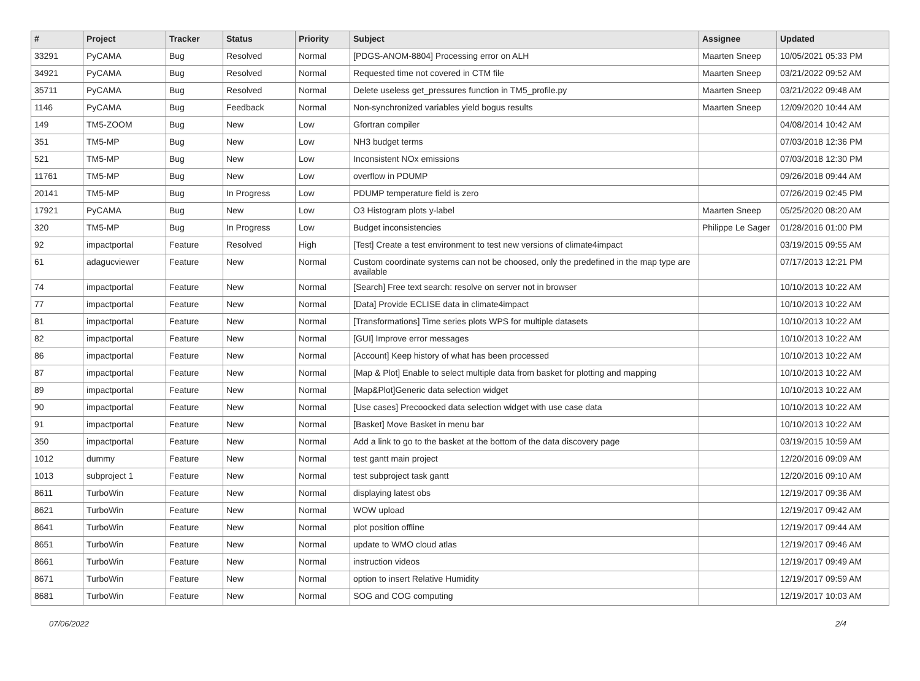| # | Project | Tracker | Status | Priority | Subject | Assignee | Updated |
| --- | --- | --- | --- | --- | --- | --- | --- |
| 33291 | PyCAMA | Bug | Resolved | Normal | [PDGS-ANOM-8804] Processing error on ALH | Maarten Sneep | 10/05/2021 05:33 PM |
| 34921 | PyCAMA | Bug | Resolved | Normal | Requested time not covered in CTM file | Maarten Sneep | 03/21/2022 09:52 AM |
| 35711 | PyCAMA | Bug | Resolved | Normal | Delete useless get_pressures function in TM5_profile.py | Maarten Sneep | 03/21/2022 09:48 AM |
| 1146 | PyCAMA | Bug | Feedback | Normal | Non-synchronized variables yield bogus results | Maarten Sneep | 12/09/2020 10:44 AM |
| 149 | TM5-ZOOM | Bug | New | Low | Gfortran compiler | | 04/08/2014 10:42 AM |
| 351 | TM5-MP | Bug | New | Low | NH3 budget terms | | 07/03/2018 12:36 PM |
| 521 | TM5-MP | Bug | New | Low | Inconsistent NOx emissions | | 07/03/2018 12:30 PM |
| 11761 | TM5-MP | Bug | New | Low | overflow in PDUMP | | 09/26/2018 09:44 AM |
| 20141 | TM5-MP | Bug | In Progress | Low | PDUMP temperature field is zero | | 07/26/2019 02:45 PM |
| 17921 | PyCAMA | Bug | New | Low | O3 Histogram plots y-label | Maarten Sneep | 05/25/2020 08:20 AM |
| 320 | TM5-MP | Bug | In Progress | Low | Budget inconsistencies | Philippe Le Sager | 01/28/2016 01:00 PM |
| 92 | impactportal | Feature | Resolved | High | [Test] Create a test environment to test new versions of climate4impact | | 03/19/2015 09:55 AM |
| 61 | adagucviewer | Feature | New | Normal | Custom coordinate systems can not be choosed, only the predefined in the map type are available | | 07/17/2013 12:21 PM |
| 74 | impactportal | Feature | New | Normal | [Search] Free text search: resolve on server not in browser | | 10/10/2013 10:22 AM |
| 77 | impactportal | Feature | New | Normal | [Data] Provide ECLISE data in climate4impact | | 10/10/2013 10:22 AM |
| 81 | impactportal | Feature | New | Normal | [Transformations] Time series plots WPS for multiple datasets | | 10/10/2013 10:22 AM |
| 82 | impactportal | Feature | New | Normal | [GUI] Improve error messages | | 10/10/2013 10:22 AM |
| 86 | impactportal | Feature | New | Normal | [Account] Keep history of what has been processed | | 10/10/2013 10:22 AM |
| 87 | impactportal | Feature | New | Normal | [Map & Plot] Enable to select multiple data from basket for plotting and mapping | | 10/10/2013 10:22 AM |
| 89 | impactportal | Feature | New | Normal | [Map&Plot]Generic data selection widget | | 10/10/2013 10:22 AM |
| 90 | impactportal | Feature | New | Normal | [Use cases] Precoocked data selection widget with use case data | | 10/10/2013 10:22 AM |
| 91 | impactportal | Feature | New | Normal | [Basket] Move Basket in menu bar | | 10/10/2013 10:22 AM |
| 350 | impactportal | Feature | New | Normal | Add a link to go to the basket at the bottom of the data discovery page | | 03/19/2015 10:59 AM |
| 1012 | dummy | Feature | New | Normal | test gantt main project | | 12/20/2016 09:09 AM |
| 1013 | subproject 1 | Feature | New | Normal | test subproject task gantt | | 12/20/2016 09:10 AM |
| 8611 | TurboWin | Feature | New | Normal | displaying latest obs | | 12/19/2017 09:36 AM |
| 8621 | TurboWin | Feature | New | Normal | WOW upload | | 12/19/2017 09:42 AM |
| 8641 | TurboWin | Feature | New | Normal | plot position offline | | 12/19/2017 09:44 AM |
| 8651 | TurboWin | Feature | New | Normal | update to WMO cloud atlas | | 12/19/2017 09:46 AM |
| 8661 | TurboWin | Feature | New | Normal | instruction videos | | 12/19/2017 09:49 AM |
| 8671 | TurboWin | Feature | New | Normal | option to insert Relative Humidity | | 12/19/2017 09:59 AM |
| 8681 | TurboWin | Feature | New | Normal | SOG and COG computing | | 12/19/2017 10:03 AM |
07/06/2022 2/4